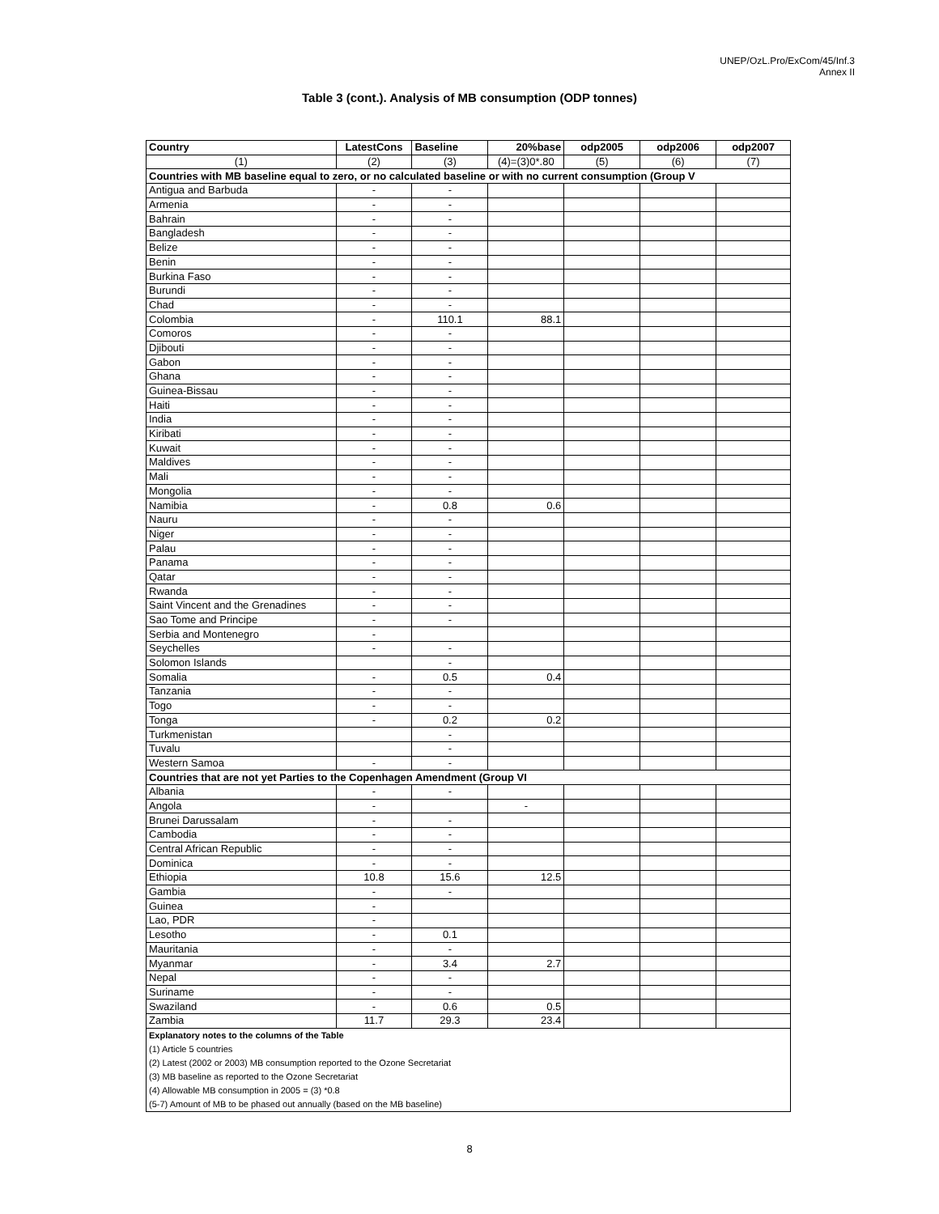UNEP/OzL.Pro/ExCom/45/Inf.3
Annex II
Table 3 (cont.). Analysis of MB consumption (ODP tonnes)
| Country | LatestCons | Baseline | 20%base | odp2005 | odp2006 | odp2007 |
| --- | --- | --- | --- | --- | --- | --- |
| (1) | (2) | (3) | (4)=(3)0*.80 | (5) | (6) | (7) |
| Countries with MB baseline equal to zero, or no calculated baseline or with no current consumption (Group V | | | | | | |
| Antigua and Barbuda | - | - | | | | |
| Armenia | - | - | | | | |
| Bahrain | - | - | | | | |
| Bangladesh | - | - | | | | |
| Belize | - | - | | | | |
| Benin | - | - | | | | |
| Burkina Faso | - | - | | | | |
| Burundi | - | - | | | | |
| Chad | - | - | | | | |
| Colombia | - | 110.1 | 88.1 | | | |
| Comoros | - | - | | | | |
| Djibouti | - | - | | | | |
| Gabon | - | - | | | | |
| Ghana | - | - | | | | |
| Guinea-Bissau | - | - | | | | |
| Haiti | - | - | | | | |
| India | - | - | | | | |
| Kiribati | - | - | | | | |
| Kuwait | - | - | | | | |
| Maldives | - | - | | | | |
| Mali | - | - | | | | |
| Mongolia | - | - | | | | |
| Namibia | - | 0.8 | 0.6 | | | |
| Nauru | - | - | | | | |
| Niger | - | - | | | | |
| Palau | - | - | | | | |
| Panama | - | - | | | | |
| Qatar | - | - | | | | |
| Rwanda | - | - | | | | |
| Saint Vincent and the Grenadines | - | - | | | | |
| Sao Tome and Principe | - | - | | | | |
| Serbia and Montenegro | - | | | | | |
| Seychelles | - | - | | | | |
| Solomon Islands | | - | | | | |
| Somalia | - | 0.5 | 0.4 | | | |
| Tanzania | - | - | | | | |
| Togo | - | - | | | | |
| Tonga | - | 0.2 | 0.2 | | | |
| Turkmenistan | | - | | | | |
| Tuvalu | | - | | | | |
| Western Samoa | - | - | | | | |
| Countries that are not yet Parties to the Copenhagen Amendment (Group VI | | | | | | |
| Albania | - | - | | | | |
| Angola | - | | - | | | |
| Brunei Darussalam | - | - | | | | |
| Cambodia | - | - | | | | |
| Central African Republic | - | - | | | | |
| Dominica | - | - | | | | |
| Ethiopia | 10.8 | 15.6 | 12.5 | | | |
| Gambia | - | - | | | | |
| Guinea | - | | | | | |
| Lao, PDR | - | | | | | |
| Lesotho | - | 0.1 | | | | |
| Mauritania | - | - | | | | |
| Myanmar | - | 3.4 | 2.7 | | | |
| Nepal | - | - | | | | |
| Suriname | - | - | | | | |
| Swaziland | - | 0.6 | 0.5 | | | |
| Zambia | 11.7 | 29.3 | 23.4 | | | |
| Explanatory notes to the columns of the Table | | | | | | |
| (1) Article 5 countries | | | | | | |
| (2) Latest (2002 or 2003) MB consumption reported to the Ozone Secretariat | | | | | | |
| (3) MB baseline as reported to the Ozone Secretariat | | | | | | |
| (4) Allowable MB consumption in 2005 = (3) *0.8 | | | | | | |
| (5-7) Amount of MB to be phased out annually (based on the MB baseline) | | | | | | |
8